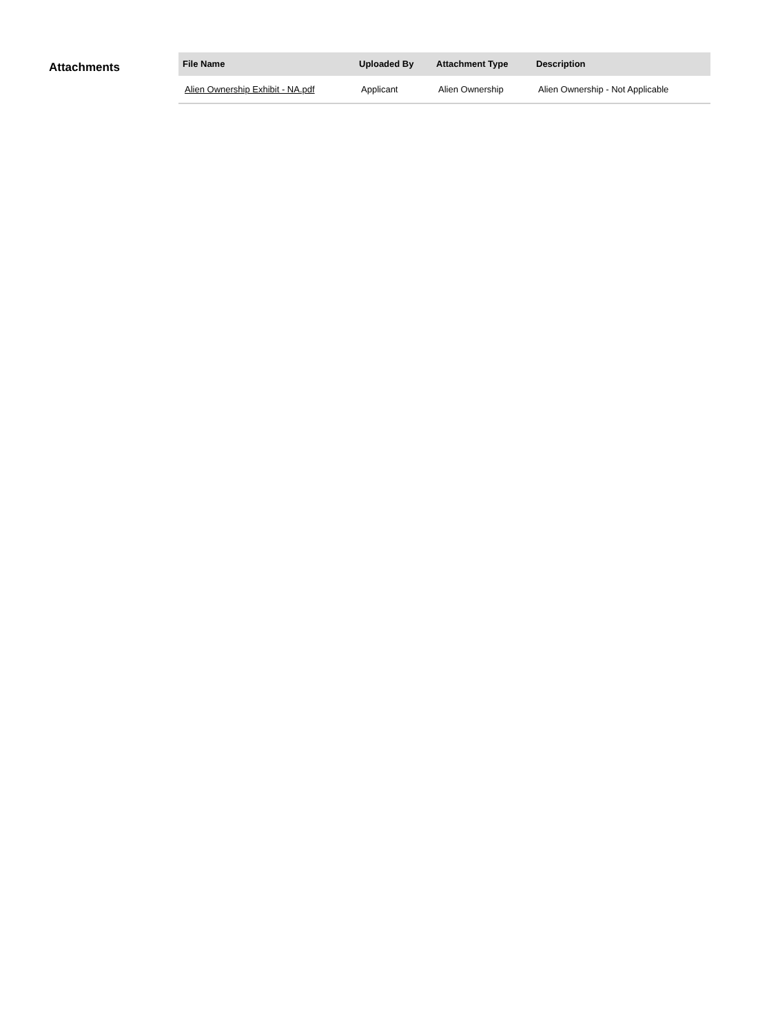Attachments
| File Name | Uploaded By | Attachment Type | Description |
| --- | --- | --- | --- |
| Alien Ownership Exhibit - NA.pdf | Applicant | Alien Ownership | Alien Ownership - Not Applicable |